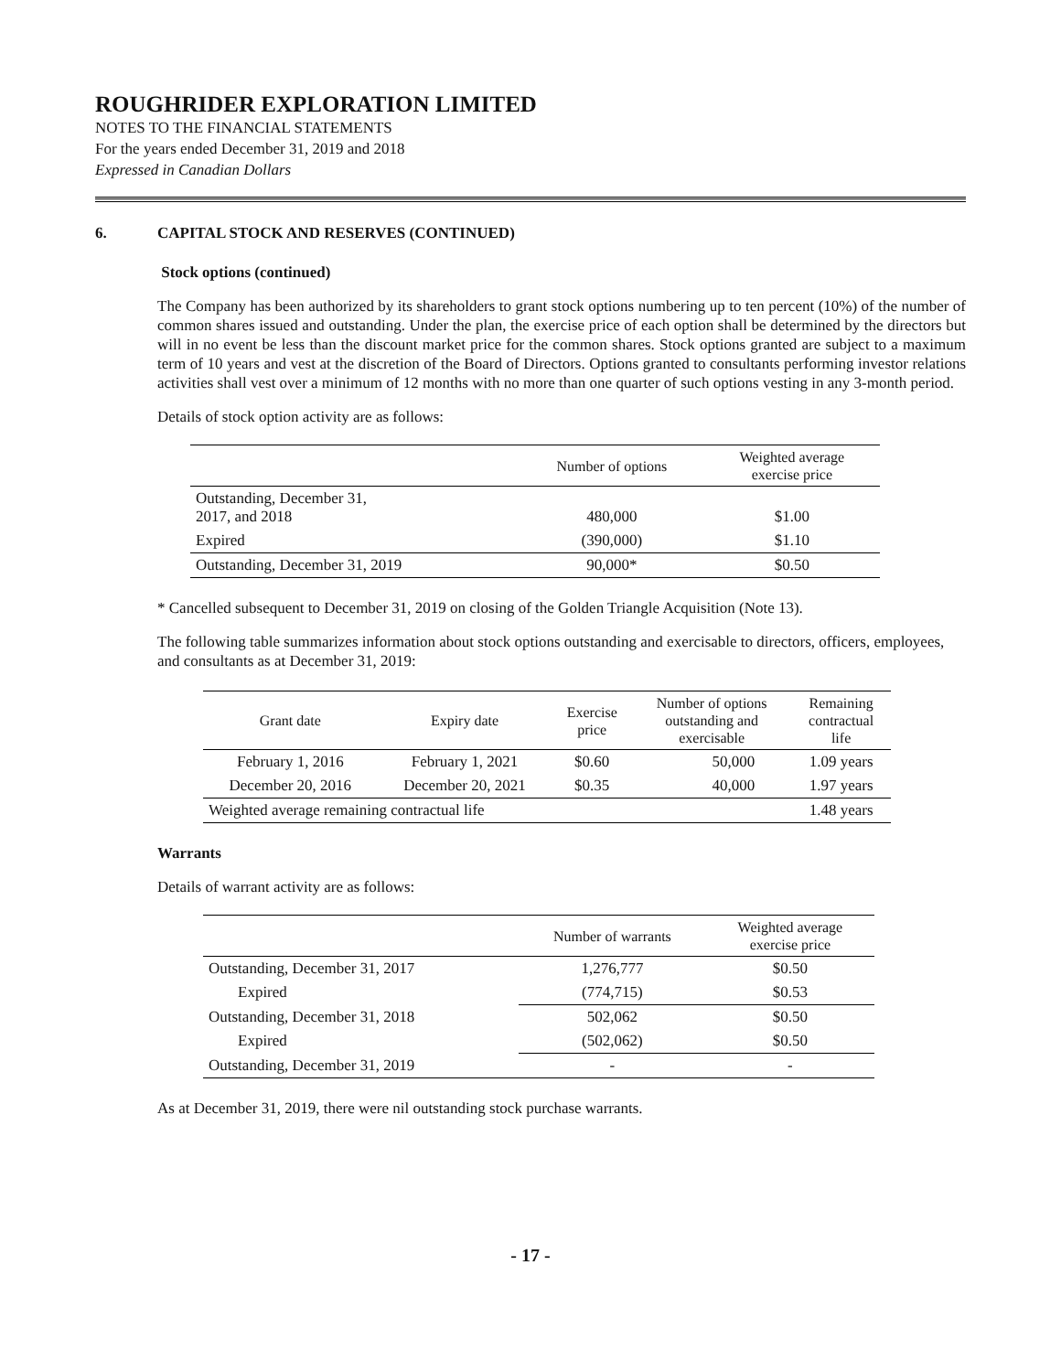ROUGHRIDER EXPLORATION LIMITED
NOTES TO THE FINANCIAL STATEMENTS
For the years ended December 31, 2019 and 2018
Expressed in Canadian Dollars
6. CAPITAL STOCK AND RESERVES (CONTINUED)
Stock options (continued)
The Company has been authorized by its shareholders to grant stock options numbering up to ten percent (10%) of the number of common shares issued and outstanding. Under the plan, the exercise price of each option shall be determined by the directors but will in no event be less than the discount market price for the common shares. Stock options granted are subject to a maximum term of 10 years and vest at the discretion of the Board of Directors. Options granted to consultants performing investor relations activities shall vest over a minimum of 12 months with no more than one quarter of such options vesting in any 3-month period.
Details of stock option activity are as follows:
| | Number of options | Weighted average exercise price |
| --- | --- | --- |
| Outstanding, December 31, 2017, and 2018 | 480,000 | $1.00 |
| Expired | (390,000) | $1.10 |
| Outstanding, December 31, 2019 | 90,000* | $0.50 |
* Cancelled subsequent to December 31, 2019 on closing of the Golden Triangle Acquisition (Note 13).
The following table summarizes information about stock options outstanding and exercisable to directors, officers, employees, and consultants as at December 31, 2019:
| Grant date | Expiry date | Exercise price | Number of options outstanding and exercisable | Remaining contractual life |
| --- | --- | --- | --- | --- |
| February 1, 2016 | February 1, 2021 | $0.60 | 50,000 | 1.09 years |
| December 20, 2016 | December 20, 2021 | $0.35 | 40,000 | 1.97 years |
| Weighted average remaining contractual life | | | | 1.48 years |
Warrants
Details of warrant activity are as follows:
| | Number of warrants | Weighted average exercise price |
| --- | --- | --- |
| Outstanding, December 31, 2017 | 1,276,777 | $0.50 |
| Expired | (774,715) | $0.53 |
| Outstanding, December 31, 2018 | 502,062 | $0.50 |
| Expired | (502,062) | $0.50 |
| Outstanding, December 31, 2019 | - | - |
As at December 31, 2019, there were nil outstanding stock purchase warrants.
- 17 -